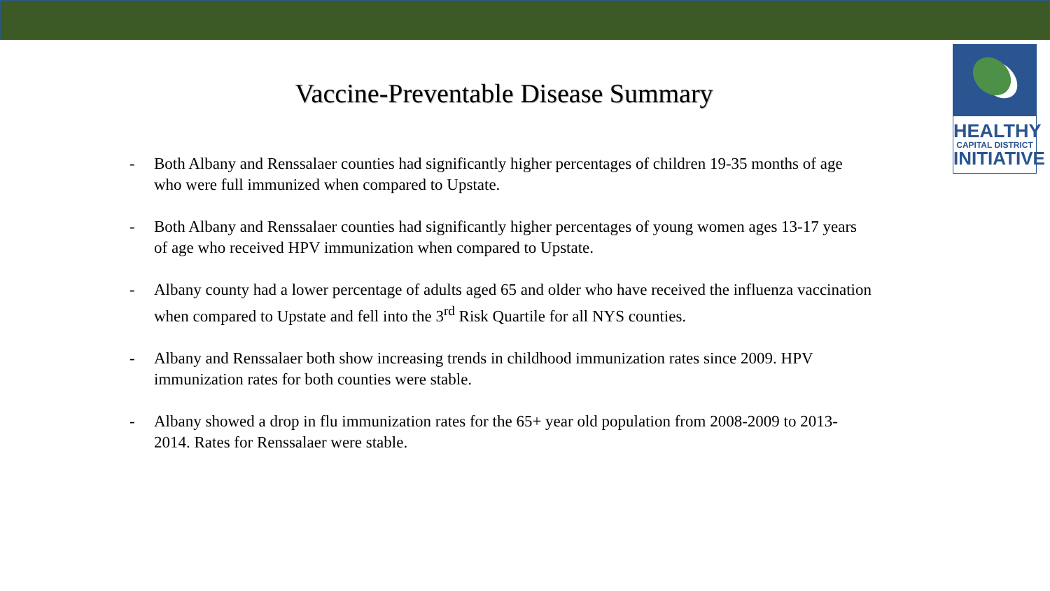HEALTHY
CAPITAL DISTRICT
INITIATIVE
Vaccine-Preventable Disease Summary
- Both Albany and Renssalaer counties had significantly higher percentages of children 19-35 months of age who were full immunized when compared to Upstate.
- Both Albany and Renssalaer counties had significantly higher percentages of young women ages 13-17 years of age who received HPV immunization when compared to Upstate.
- Albany county had a lower percentage of adults aged 65 and older who have received the influenza vaccination when compared to Upstate and fell into the 3<sup>rd</sup> Risk Quartile for all NYS counties.
- Albany and Renssalaer both show increasing trends in childhood immunization rates since 2009. HPV immunization rates for both counties were stable.
- Albany showed a drop in flu immunization rates for the 65+ year old population from 2008-2009 to 2013-2014. Rates for Renssalaer were stable.